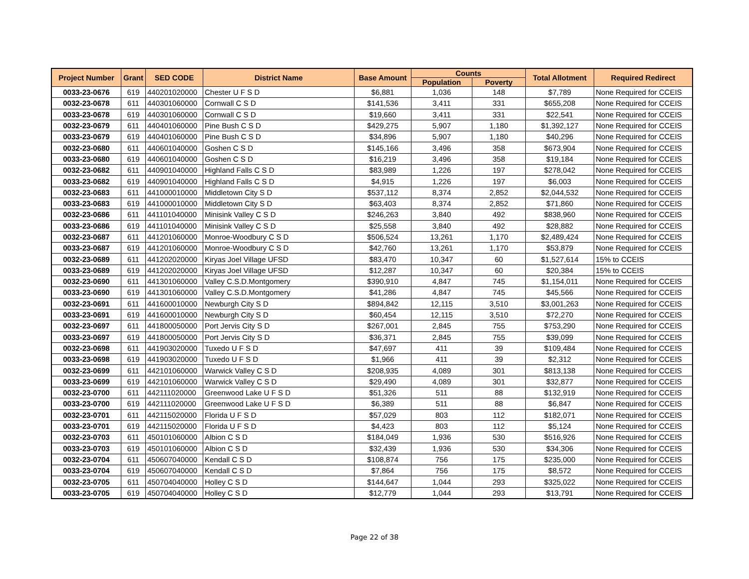| Project Number | Grant | SED CODE | District Name | Base Amount | Counts | | Total Allotment | Required Redirect |
| --- | --- | --- | --- | --- | --- | --- | --- | --- |
| | | | | | Population | Poverty | | |
| 0033-23-0676 | 619 | 440201020000 | Chester U F S D | $6,881 | 1,036 | 148 | $7,789 | None Required for CCEIS |
| 0032-23-0678 | 611 | 440301060000 | Cornwall C S D | $141,536 | 3,411 | 331 | $655,208 | None Required for CCEIS |
| 0033-23-0678 | 619 | 440301060000 | Cornwall C S D | $19,660 | 3,411 | 331 | $22,541 | None Required for CCEIS |
| 0032-23-0679 | 611 | 440401060000 | Pine Bush C S D | $429,275 | 5,907 | 1,180 | $1,392,127 | None Required for CCEIS |
| 0033-23-0679 | 619 | 440401060000 | Pine Bush C S D | $34,896 | 5,907 | 1,180 | $40,296 | None Required for CCEIS |
| 0032-23-0680 | 611 | 440601040000 | Goshen C S D | $145,166 | 3,496 | 358 | $673,904 | None Required for CCEIS |
| 0033-23-0680 | 619 | 440601040000 | Goshen C S D | $16,219 | 3,496 | 358 | $19,184 | None Required for CCEIS |
| 0032-23-0682 | 611 | 440901040000 | Highland Falls C S D | $83,989 | 1,226 | 197 | $278,042 | None Required for CCEIS |
| 0033-23-0682 | 619 | 440901040000 | Highland Falls C S D | $4,915 | 1,226 | 197 | $6,003 | None Required for CCEIS |
| 0032-23-0683 | 611 | 441000010000 | Middletown City S D | $537,112 | 8,374 | 2,852 | $2,044,532 | None Required for CCEIS |
| 0033-23-0683 | 619 | 441000010000 | Middletown City S D | $63,403 | 8,374 | 2,852 | $71,860 | None Required for CCEIS |
| 0032-23-0686 | 611 | 441101040000 | Minisink Valley C S D | $246,263 | 3,840 | 492 | $838,960 | None Required for CCEIS |
| 0033-23-0686 | 619 | 441101040000 | Minisink Valley C S D | $25,558 | 3,840 | 492 | $28,882 | None Required for CCEIS |
| 0032-23-0687 | 611 | 441201060000 | Monroe-Woodbury C S D | $506,524 | 13,261 | 1,170 | $2,489,424 | None Required for CCEIS |
| 0033-23-0687 | 619 | 441201060000 | Monroe-Woodbury C S D | $42,760 | 13,261 | 1,170 | $53,879 | None Required for CCEIS |
| 0032-23-0689 | 611 | 441202020000 | Kiryas Joel Village UFSD | $83,470 | 10,347 | 60 | $1,527,614 | 15% to CCEIS |
| 0033-23-0689 | 619 | 441202020000 | Kiryas Joel Village UFSD | $12,287 | 10,347 | 60 | $20,384 | 15% to CCEIS |
| 0032-23-0690 | 611 | 441301060000 | Valley C.S.D.Montgomery | $390,910 | 4,847 | 745 | $1,154,011 | None Required for CCEIS |
| 0033-23-0690 | 619 | 441301060000 | Valley C.S.D.Montgomery | $41,286 | 4,847 | 745 | $45,566 | None Required for CCEIS |
| 0032-23-0691 | 611 | 441600010000 | Newburgh City S D | $894,842 | 12,115 | 3,510 | $3,001,263 | None Required for CCEIS |
| 0033-23-0691 | 619 | 441600010000 | Newburgh City S D | $60,454 | 12,115 | 3,510 | $72,270 | None Required for CCEIS |
| 0032-23-0697 | 611 | 441800050000 | Port Jervis City S D | $267,001 | 2,845 | 755 | $753,290 | None Required for CCEIS |
| 0033-23-0697 | 619 | 441800050000 | Port Jervis City S D | $36,371 | 2,845 | 755 | $39,099 | None Required for CCEIS |
| 0032-23-0698 | 611 | 441903020000 | Tuxedo U F S D | $47,697 | 411 | 39 | $109,484 | None Required for CCEIS |
| 0033-23-0698 | 619 | 441903020000 | Tuxedo U F S D | $1,966 | 411 | 39 | $2,312 | None Required for CCEIS |
| 0032-23-0699 | 611 | 442101060000 | Warwick Valley C S D | $208,935 | 4,089 | 301 | $813,138 | None Required for CCEIS |
| 0033-23-0699 | 619 | 442101060000 | Warwick Valley C S D | $29,490 | 4,089 | 301 | $32,877 | None Required for CCEIS |
| 0032-23-0700 | 611 | 442111020000 | Greenwood Lake U F S D | $51,326 | 511 | 88 | $132,919 | None Required for CCEIS |
| 0033-23-0700 | 619 | 442111020000 | Greenwood Lake U F S D | $6,389 | 511 | 88 | $6,847 | None Required for CCEIS |
| 0032-23-0701 | 611 | 442115020000 | Florida U F S D | $57,029 | 803 | 112 | $182,071 | None Required for CCEIS |
| 0033-23-0701 | 619 | 442115020000 | Florida U F S D | $4,423 | 803 | 112 | $5,124 | None Required for CCEIS |
| 0032-23-0703 | 611 | 450101060000 | Albion C S D | $184,049 | 1,936 | 530 | $516,926 | None Required for CCEIS |
| 0033-23-0703 | 619 | 450101060000 | Albion C S D | $32,439 | 1,936 | 530 | $34,306 | None Required for CCEIS |
| 0032-23-0704 | 611 | 450607040000 | Kendall C S D | $108,874 | 756 | 175 | $235,000 | None Required for CCEIS |
| 0033-23-0704 | 619 | 450607040000 | Kendall C S D | $7,864 | 756 | 175 | $8,572 | None Required for CCEIS |
| 0032-23-0705 | 611 | 450704040000 | Holley C S D | $144,647 | 1,044 | 293 | $325,022 | None Required for CCEIS |
| 0033-23-0705 | 619 | 450704040000 | Holley C S D | $12,779 | 1,044 | 293 | $13,791 | None Required for CCEIS |
Page 22 of 38